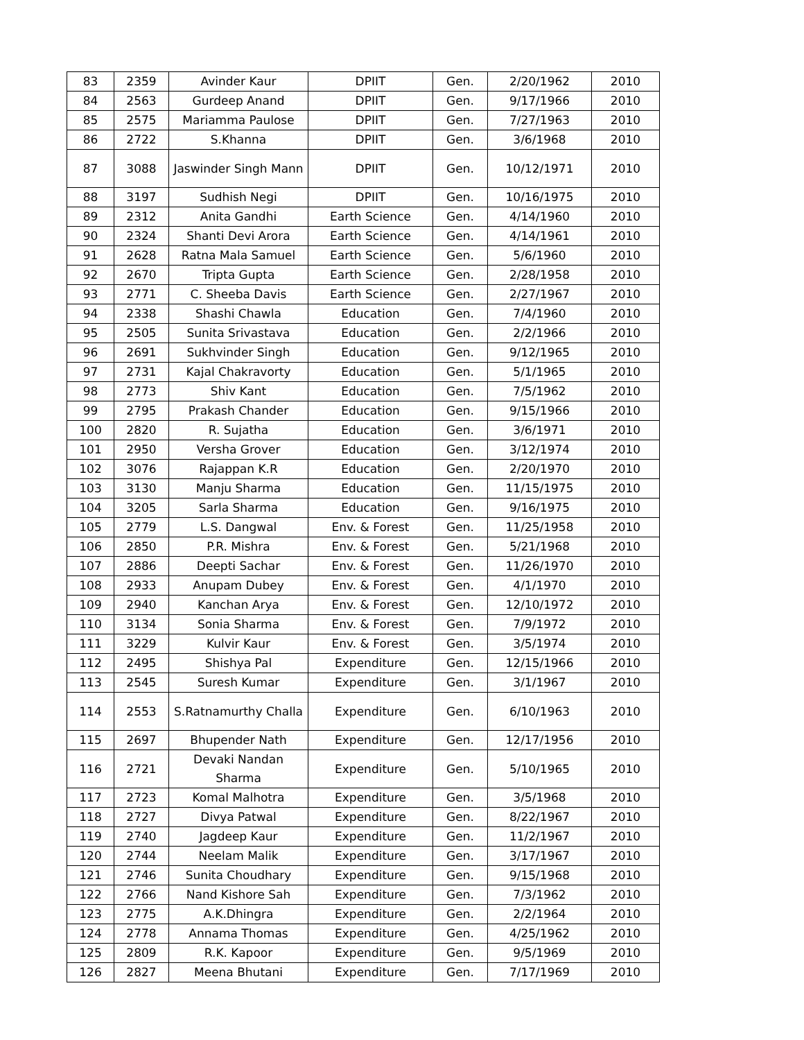| 83 | 2359 | Avinder Kaur | DPIIT | Gen. | 2/20/1962 | 2010 |
| 84 | 2563 | Gurdeep Anand | DPIIT | Gen. | 9/17/1966 | 2010 |
| 85 | 2575 | Mariamma Paulose | DPIIT | Gen. | 7/27/1963 | 2010 |
| 86 | 2722 | S.Khanna | DPIIT | Gen. | 3/6/1968 | 2010 |
| 87 | 3088 | Jaswinder Singh Mann | DPIIT | Gen. | 10/12/1971 | 2010 |
| 88 | 3197 | Sudhish Negi | DPIIT | Gen. | 10/16/1975 | 2010 |
| 89 | 2312 | Anita Gandhi | Earth Science | Gen. | 4/14/1960 | 2010 |
| 90 | 2324 | Shanti Devi Arora | Earth Science | Gen. | 4/14/1961 | 2010 |
| 91 | 2628 | Ratna Mala Samuel | Earth Science | Gen. | 5/6/1960 | 2010 |
| 92 | 2670 | Tripta Gupta | Earth Science | Gen. | 2/28/1958 | 2010 |
| 93 | 2771 | C. Sheeba Davis | Earth Science | Gen. | 2/27/1967 | 2010 |
| 94 | 2338 | Shashi Chawla | Education | Gen. | 7/4/1960 | 2010 |
| 95 | 2505 | Sunita Srivastava | Education | Gen. | 2/2/1966 | 2010 |
| 96 | 2691 | Sukhvinder Singh | Education | Gen. | 9/12/1965 | 2010 |
| 97 | 2731 | Kajal Chakravorty | Education | Gen. | 5/1/1965 | 2010 |
| 98 | 2773 | Shiv Kant | Education | Gen. | 7/5/1962 | 2010 |
| 99 | 2795 | Prakash Chander | Education | Gen. | 9/15/1966 | 2010 |
| 100 | 2820 | R. Sujatha | Education | Gen. | 3/6/1971 | 2010 |
| 101 | 2950 | Versha Grover | Education | Gen. | 3/12/1974 | 2010 |
| 102 | 3076 | Rajappan K.R | Education | Gen. | 2/20/1970 | 2010 |
| 103 | 3130 | Manju Sharma | Education | Gen. | 11/15/1975 | 2010 |
| 104 | 3205 | Sarla Sharma | Education | Gen. | 9/16/1975 | 2010 |
| 105 | 2779 | L.S. Dangwal | Env. & Forest | Gen. | 11/25/1958 | 2010 |
| 106 | 2850 | P.R. Mishra | Env. & Forest | Gen. | 5/21/1968 | 2010 |
| 107 | 2886 | Deepti Sachar | Env. & Forest | Gen. | 11/26/1970 | 2010 |
| 108 | 2933 | Anupam Dubey | Env. & Forest | Gen. | 4/1/1970 | 2010 |
| 109 | 2940 | Kanchan Arya | Env. & Forest | Gen. | 12/10/1972 | 2010 |
| 110 | 3134 | Sonia Sharma | Env. & Forest | Gen. | 7/9/1972 | 2010 |
| 111 | 3229 | Kulvir Kaur | Env. & Forest | Gen. | 3/5/1974 | 2010 |
| 112 | 2495 | Shishya Pal | Expenditure | Gen. | 12/15/1966 | 2010 |
| 113 | 2545 | Suresh Kumar | Expenditure | Gen. | 3/1/1967 | 2010 |
| 114 | 2553 | S.Ratnamurthy Challa | Expenditure | Gen. | 6/10/1963 | 2010 |
| 115 | 2697 | Bhupender Nath | Expenditure | Gen. | 12/17/1956 | 2010 |
| 116 | 2721 | Devaki Nandan Sharma | Expenditure | Gen. | 5/10/1965 | 2010 |
| 117 | 2723 | Komal Malhotra | Expenditure | Gen. | 3/5/1968 | 2010 |
| 118 | 2727 | Divya Patwal | Expenditure | Gen. | 8/22/1967 | 2010 |
| 119 | 2740 | Jagdeep Kaur | Expenditure | Gen. | 11/2/1967 | 2010 |
| 120 | 2744 | Neelam Malik | Expenditure | Gen. | 3/17/1967 | 2010 |
| 121 | 2746 | Sunita Choudhary | Expenditure | Gen. | 9/15/1968 | 2010 |
| 122 | 2766 | Nand Kishore Sah | Expenditure | Gen. | 7/3/1962 | 2010 |
| 123 | 2775 | A.K.Dhingra | Expenditure | Gen. | 2/2/1964 | 2010 |
| 124 | 2778 | Annama Thomas | Expenditure | Gen. | 4/25/1962 | 2010 |
| 125 | 2809 | R.K. Kapoor | Expenditure | Gen. | 9/5/1969 | 2010 |
| 126 | 2827 | Meena Bhutani | Expenditure | Gen. | 7/17/1969 | 2010 |